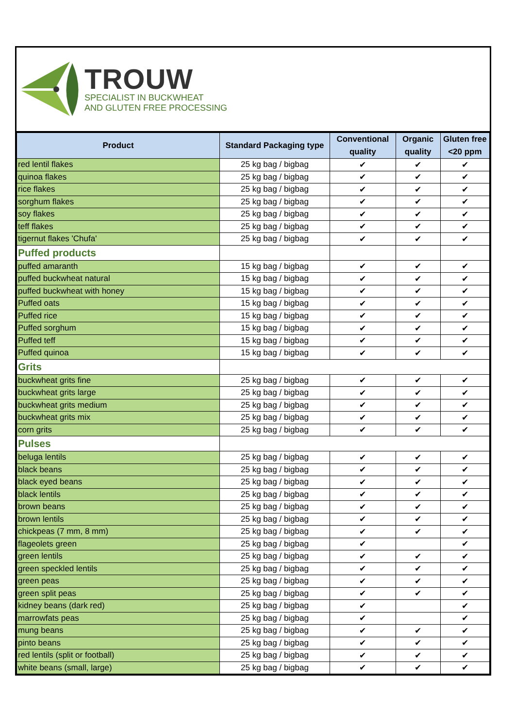TROUW
SPECIALIST IN BUCKWHEAT
AND GLUTEN FREE PROCESSING
| Product | Standard Packaging type | Conventional quality | Organic quality | Gluten free <20 ppm |
| --- | --- | --- | --- | --- |
| red lentil flakes | 25 kg bag / bigbag | ✔ | ✔ | ✔ |
| quinoa flakes | 25 kg bag / bigbag | ✔ | ✔ | ✔ |
| rice flakes | 25 kg bag / bigbag | ✔ | ✔ | ✔ |
| sorghum flakes | 25 kg bag / bigbag | ✔ | ✔ | ✔ |
| soy flakes | 25 kg bag / bigbag | ✔ | ✔ | ✔ |
| teff flakes | 25 kg bag / bigbag | ✔ | ✔ | ✔ |
| tigernut flakes 'Chufa' | 25 kg bag / bigbag | ✔ | ✔ | ✔ |
| Puffed products | | | | |
| puffed amaranth | 15 kg bag / bigbag | ✔ | ✔ | ✔ |
| puffed buckwheat natural | 15 kg bag / bigbag | ✔ | ✔ | ✔ |
| puffed buckwheat with honey | 15 kg bag / bigbag | ✔ | ✔ | ✔ |
| Puffed oats | 15 kg bag / bigbag | ✔ | ✔ | ✔ |
| Puffed rice | 15 kg bag / bigbag | ✔ | ✔ | ✔ |
| Puffed sorghum | 15 kg bag / bigbag | ✔ | ✔ | ✔ |
| Puffed teff | 15 kg bag / bigbag | ✔ | ✔ | ✔ |
| Puffed quinoa | 15 kg bag / bigbag | ✔ | ✔ | ✔ |
| Grits | | | | |
| buckwheat grits fine | 25 kg bag / bigbag | ✔ | ✔ | ✔ |
| buckwheat grits large | 25 kg bag / bigbag | ✔ | ✔ | ✔ |
| buckwheat grits medium | 25 kg bag / bigbag | ✔ | ✔ | ✔ |
| buckwheat grits mix | 25 kg bag / bigbag | ✔ | ✔ | ✔ |
| corn grits | 25 kg bag / bigbag | ✔ | ✔ | ✔ |
| Pulses | | | | |
| beluga lentils | 25 kg bag / bigbag | ✔ | ✔ | ✔ |
| black beans | 25 kg bag / bigbag | ✔ | ✔ | ✔ |
| black eyed beans | 25 kg bag / bigbag | ✔ | ✔ | ✔ |
| black lentils | 25 kg bag / bigbag | ✔ | ✔ | ✔ |
| brown beans | 25 kg bag / bigbag | ✔ | ✔ | ✔ |
| brown lentils | 25 kg bag / bigbag | ✔ | ✔ | ✔ |
| chickpeas (7 mm, 8 mm) | 25 kg bag / bigbag | ✔ | ✔ | ✔ |
| flageolets green | 25 kg bag / bigbag | ✔ | | ✔ |
| green lentils | 25 kg bag / bigbag | ✔ | ✔ | ✔ |
| green speckled lentils | 25 kg bag / bigbag | ✔ | ✔ | ✔ |
| green peas | 25 kg bag / bigbag | ✔ | ✔ | ✔ |
| green split peas | 25 kg bag / bigbag | ✔ | ✔ | ✔ |
| kidney beans (dark red) | 25 kg bag / bigbag | ✔ | | ✔ |
| marrowfats peas | 25 kg bag / bigbag | ✔ | | ✔ |
| mung beans | 25 kg bag / bigbag | ✔ | ✔ | ✔ |
| pinto beans | 25 kg bag / bigbag | ✔ | ✔ | ✔ |
| red lentils (split or football) | 25 kg bag / bigbag | ✔ | ✔ | ✔ |
| white beans (small, large) | 25 kg bag / bigbag | ✔ | ✔ | ✔ |